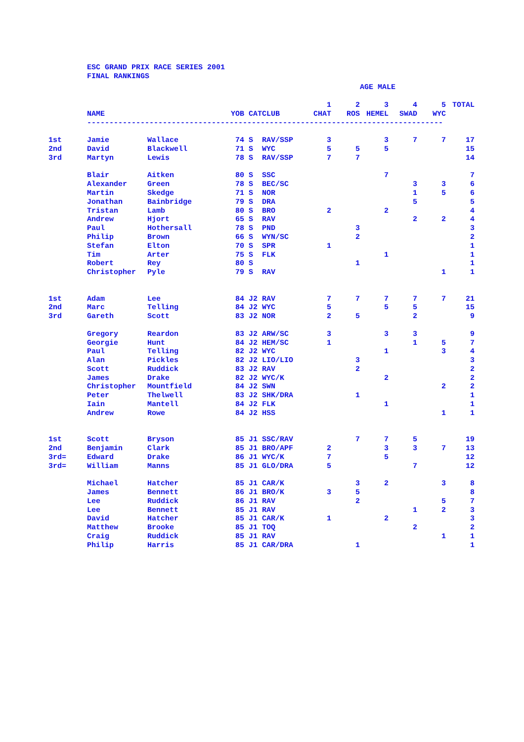ESC GRAND PRIX RACE SERIES 2001
FINAL RANKINGS
| | | | | | | | | AGE MALE | | | |
| | | | | | | 1 | 2 | 3 | 4 | 5 | TOTAL |
| | NAME | | YOB | CAT | CLUB | CHAT | ROS | HEMEL | SWAD | WYC | |
| | -------------------------------------------------------------------------------- | | | | | | | | | | |
| 1st | Jamie | Wallace | 74 | S | RAV/SSP | 3 | | 3 | 7 | 7 | 17 |
| 2nd | David | Blackwell | 71 | S | WYC | 5 | 5 | 5 | | | 15 |
| 3rd | Martyn | Lewis | 78 | S | RAV/SSP | 7 | 7 | | | | 14 |
| | Blair | Aitken | 80 | S | SSC | | | 7 | | | 7 |
| | Alexander | Green | 78 | S | BEC/SC | | | | 3 | 3 | 6 |
| | Martin | Skedge | 71 | S | NOR | | | | 1 | 5 | 6 |
| | Jonathan | Bainbridge | 79 | S | DRA | | | | 5 | | 5 |
| | Tristan | Lamb | 80 | S | BRO | 2 | | 2 | | | 4 |
| | Andrew | Hjort | 65 | S | RAV | | | | 2 | 2 | 4 |
| | Paul | Hothersall | 78 | S | PND | | 3 | | | | 3 |
| | Philip | Brown | 66 | S | WYN/SC | | 2 | | | | 2 |
| | Stefan | Elton | 70 | S | SPR | 1 | | | | | 1 |
| | Tim | Arter | 75 | S | FLK | | | 1 | | | 1 |
| | Robert | Rey | 80 | S | | | 1 | | | | 1 |
| | Christopher | Pyle | 79 | S | RAV | | | | | 1 | 1 |
| 1st | Adam | Lee | 84 | J2 | RAV | 7 | 7 | 7 | 7 | 7 | 21 |
| 2nd | Marc | Telling | 84 | J2 | WYC | 5 | | 5 | 5 | | 15 |
| 3rd | Gareth | Scott | 83 | J2 | NOR | 2 | 5 | | 2 | | 9 |
| | Gregory | Reardon | 83 | J2 | ARW/SC | 3 | | 3 | 3 | | 9 |
| | Georgie | Hunt | 84 | J2 | HEM/SC | 1 | | | 1 | 5 | 7 |
| | Paul | Telling | 82 | J2 | WYC | | | 1 | | 3 | 4 |
| | Alan | Pickles | 82 | J2 | LIO/LIO | | 3 | | | | 3 |
| | Scott | Ruddick | 83 | J2 | RAV | | 2 | | | | 2 |
| | James | Drake | 82 | J2 | WYC/K | | | 2 | | | 2 |
| | Christopher | Mountfield | 84 | J2 | SWN | | | | | 2 | 2 |
| | Peter | Thelwell | 83 | J2 | SHK/DRA | | 1 | | | | 1 |
| | Iain | Mantell | 84 | J2 | FLK | | | 1 | | | 1 |
| | Andrew | Rowe | 84 | J2 | HSS | | | | | 1 | 1 |
| 1st | Scott | Bryson | 85 | J1 | SSC/RAV | | 7 | 7 | 5 | | 19 |
| 2nd | Benjamin | Clark | 85 | J1 | BRO/APF | 2 | | 3 | 3 | 7 | 13 |
| 3rd= | Edward | Drake | 86 | J1 | WYC/K | 7 | | 5 | | | 12 |
| 3rd= | William | Manns | 85 | J1 | GLO/DRA | 5 | | | 7 | | 12 |
| | Michael | Hatcher | 85 | J1 | CAR/K | | 3 | 2 | | 3 | 8 |
| | James | Bennett | 86 | J1 | BRO/K | 3 | 5 | | | | 8 |
| | Lee | Ruddick | 86 | J1 | RAV | | 2 | | | 5 | 7 |
| | Lee | Bennett | 85 | J1 | RAV | | | | 1 | 2 | 3 |
| | David | Hatcher | 85 | J1 | CAR/K | 1 | | 2 | | | 3 |
| | Matthew | Brooke | 85 | J1 | TOQ | | | | 2 | | 2 |
| | Craig | Ruddick | 85 | J1 | RAV | | | | | 1 | 1 |
| | Philip | Harris | 85 | J1 | CAR/DRA | | 1 | | | | 1 |